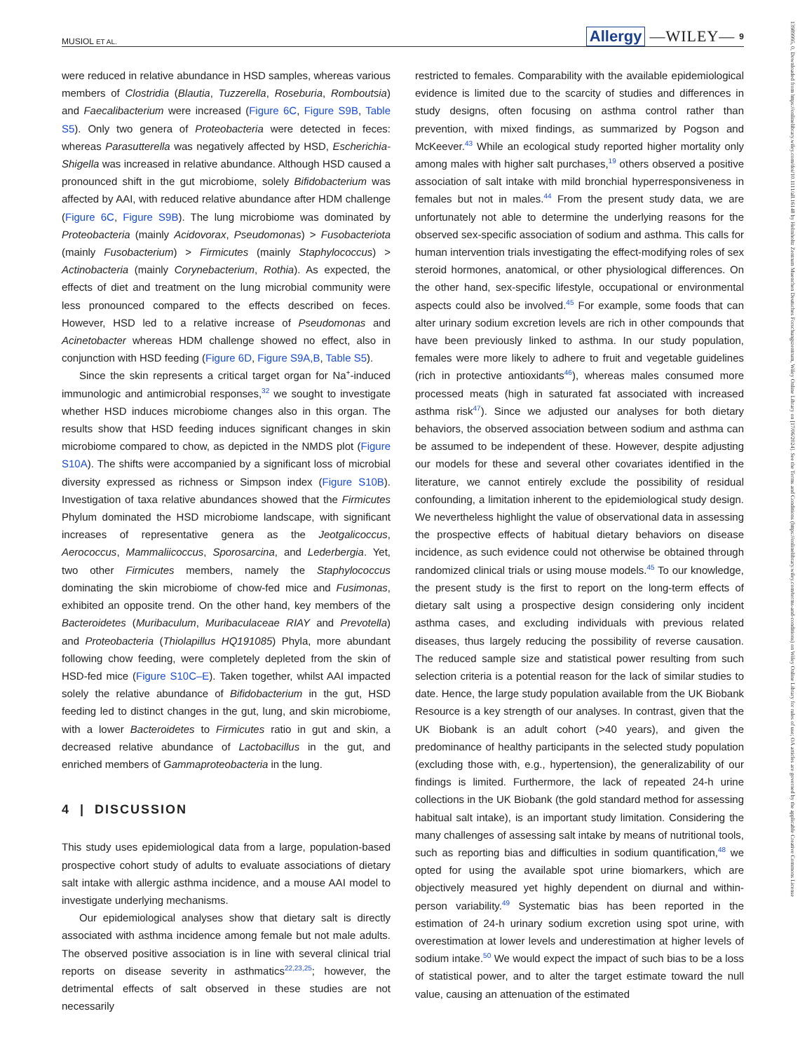MUSIOL ET AL. Allergy —WILEY— 9
were reduced in relative abundance in HSD samples, whereas various members of Clostridia (Blautia, Tuzzerella, Roseburia, Romboutsia) and Faecalibacterium were increased (Figure 6C, Figure S9B, Table S5). Only two genera of Proteobacteria were detected in feces: whereas Parasutterella was negatively affected by HSD, Escherichia-Shigella was increased in relative abundance. Although HSD caused a pronounced shift in the gut microbiome, solely Bifidobacterium was affected by AAI, with reduced relative abundance after HDM challenge (Figure 6C, Figure S9B). The lung microbiome was dominated by Proteobacteria (mainly Acidovorax, Pseudomonas) > Fusobacteriota (mainly Fusobacterium) > Firmicutes (mainly Staphylococcus) > Actinobacteria (mainly Corynebacterium, Rothia). As expected, the effects of diet and treatment on the lung microbial community were less pronounced compared to the effects described on feces. However, HSD led to a relative increase of Pseudomonas and Acinetobacter whereas HDM challenge showed no effect, also in conjunction with HSD feeding (Figure 6D, Figure S9A,B, Table S5).
Since the skin represents a critical target organ for Na<sup>+</sup>-induced immunologic and antimicrobial responses,<sup>32</sup> we sought to investigate whether HSD induces microbiome changes also in this organ. The results show that HSD feeding induces significant changes in skin microbiome compared to chow, as depicted in the NMDS plot (Figure S10A). The shifts were accompanied by a significant loss of microbial diversity expressed as richness or Simpson index (Figure S10B). Investigation of taxa relative abundances showed that the Firmicutes Phylum dominated the HSD microbiome landscape, with significant increases of representative genera as the Jeotgalicoccus, Aerococcus, Mammaliicoccus, Sporosarcina, and Lederbergia. Yet, two other Firmicutes members, namely the Staphylococcus dominating the skin microbiome of chow-fed mice and Fusimonas, exhibited an opposite trend. On the other hand, key members of the Bacteroidetes (Muribaculum, Muribaculaceae RIAY and Prevotella) and Proteobacteria (Thiolapillus HQ191085) Phyla, more abundant following chow feeding, were completely depleted from the skin of HSD-fed mice (Figure S10C–E). Taken together, whilst AAI impacted solely the relative abundance of Bifidobacterium in the gut, HSD feeding led to distinct changes in the gut, lung, and skin microbiome, with a lower Bacteroidetes to Firmicutes ratio in gut and skin, a decreased relative abundance of Lactobacillus in the gut, and enriched members of Gammaproteobacteria in the lung.
4 | DISCUSSION
This study uses epidemiological data from a large, population-based prospective cohort study of adults to evaluate associations of dietary salt intake with allergic asthma incidence, and a mouse AAI model to investigate underlying mechanisms.
Our epidemiological analyses show that dietary salt is directly associated with asthma incidence among female but not male adults. The observed positive association is in line with several clinical trial reports on disease severity in asthmatics<sup>22,23,25</sup>; however, the detrimental effects of salt observed in these studies are not necessarily
restricted to females. Comparability with the available epidemiological evidence is limited due to the scarcity of studies and differences in study designs, often focusing on asthma control rather than prevention, with mixed findings, as summarized by Pogson and McKeever.<sup>43</sup> While an ecological study reported higher mortality only among males with higher salt purchases,<sup>19</sup> others observed a positive association of salt intake with mild bronchial hyperresponsiveness in females but not in males.<sup>44</sup> From the present study data, we are unfortunately not able to determine the underlying reasons for the observed sex-specific association of sodium and asthma. This calls for human intervention trials investigating the effect-modifying roles of sex steroid hormones, anatomical, or other physiological differences. On the other hand, sex-specific lifestyle, occupational or environmental aspects could also be involved.<sup>45</sup> For example, some foods that can alter urinary sodium excretion levels are rich in other compounds that have been previously linked to asthma. In our study population, females were more likely to adhere to fruit and vegetable guidelines (rich in protective antioxidants<sup>46</sup>), whereas males consumed more processed meats (high in saturated fat associated with increased asthma risk<sup>47</sup>). Since we adjusted our analyses for both dietary behaviors, the observed association between sodium and asthma can be assumed to be independent of these. However, despite adjusting our models for these and several other covariates identified in the literature, we cannot entirely exclude the possibility of residual confounding, a limitation inherent to the epidemiological study design. We nevertheless highlight the value of observational data in assessing the prospective effects of habitual dietary behaviors on disease incidence, as such evidence could not otherwise be obtained through randomized clinical trials or using mouse models.<sup>45</sup> To our knowledge, the present study is the first to report on the long-term effects of dietary salt using a prospective design considering only incident asthma cases, and excluding individuals with previous related diseases, thus largely reducing the possibility of reverse causation. The reduced sample size and statistical power resulting from such selection criteria is a potential reason for the lack of similar studies to date. Hence, the large study population available from the UK Biobank Resource is a key strength of our analyses. In contrast, given that the UK Biobank is an adult cohort (>40 years), and given the predominance of healthy participants in the selected study population (excluding those with, e.g., hypertension), the generalizability of our findings is limited. Furthermore, the lack of repeated 24-h urine collections in the UK Biobank (the gold standard method for assessing habitual salt intake), is an important study limitation. Considering the many challenges of assessing salt intake by means of nutritional tools, such as reporting bias and difficulties in sodium quantification,<sup>48</sup> we opted for using the available spot urine biomarkers, which are objectively measured yet highly dependent on diurnal and within-person variability.<sup>49</sup> Systematic bias has been reported in the estimation of 24-h urinary sodium excretion using spot urine, with overestimation at lower levels and underestimation at higher levels of sodium intake.<sup>50</sup> We would expect the impact of such bias to be a loss of statistical power, and to alter the target estimate toward the null value, causing an attenuation of the estimated
13989995, 0, Downloaded from https://onlinelibrary.wiley.com/doi/10.1111/all.16148 by Helmholtz Zentrum Muenchen Deutsches Forschungszentrum, Wiley Online Library on [17/06/2024]. See the Terms and Conditions (https://onlinelibrary.wiley.com/terms-and-conditions) on Wiley Online Library for rules of use; OA articles are governed by the applicable Creative Commons License